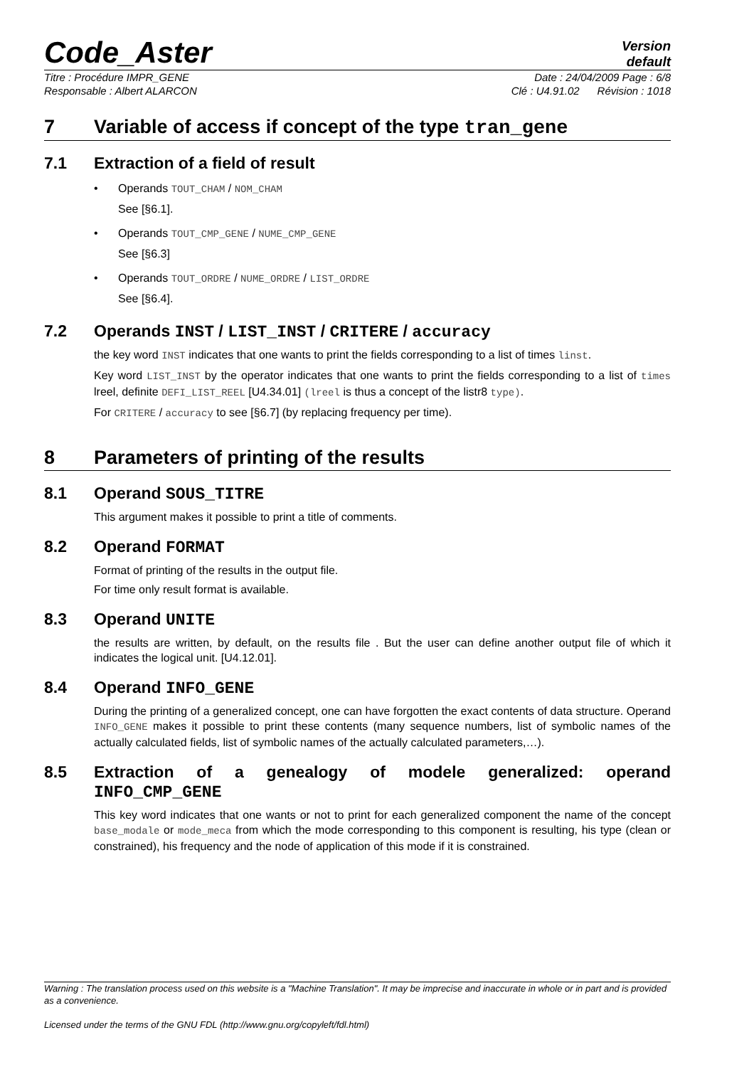Code_Aster
Version
default
Titre : Procédure IMPR_GENE Date : 24/04/2009 Page : 6/8
Responsable : Albert ALARCON Clé : U4.91.02 Révision : 1018
7 Variable of access if concept of the type tran_gene
7.1 Extraction of a field of result
• Operands TOUT_CHAM / NOM_CHAM
See [§6.1].
• Operands TOUT_CMP_GENE / NUME_CMP_GENE
See [§6.3]
• Operands TOUT_ORDRE / NUME_ORDRE / LIST_ORDRE
See [§6.4].
7.2 Operands INST / LIST_INST / CRITERE / accuracy
the key word INST indicates that one wants to print the fields corresponding to a list of times linst.
Key word LIST_INST by the operator indicates that one wants to print the fields corresponding to a list of times lreel, definite DEFI_LIST_REEL [U4.34.01] (lreel is thus a concept of the listr8 type).
For CRITERE / accuracy to see [§6.7] (by replacing frequency per time).
8 Parameters of printing of the results
8.1 Operand SOUS_TITRE
This argument makes it possible to print a title of comments.
8.2 Operand FORMAT
Format of printing of the results in the output file.
For time only result format is available.
8.3 Operand UNITE
the results are written, by default, on the results file . But the user can define another output file of which it indicates the logical unit. [U4.12.01].
8.4 Operand INFO_GENE
During the printing of a generalized concept, one can have forgotten the exact contents of data structure. Operand INFO_GENE makes it possible to print these contents (many sequence numbers, list of symbolic names of the actually calculated fields, list of symbolic names of the actually calculated parameters,…).
8.5 Extraction of a genealogy of modele generalized: operand INFO_CMP_GENE
This key word indicates that one wants or not to print for each generalized component the name of the concept base_modale or mode_meca from which the mode corresponding to this component is resulting, his type (clean or constrained), his frequency and the node of application of this mode if it is constrained.
Warning : The translation process used on this website is a "Machine Translation". It may be imprecise and inaccurate in whole or in part and is provided as a convenience.
Licensed under the terms of the GNU FDL (http://www.gnu.org/copyleft/fdl.html)